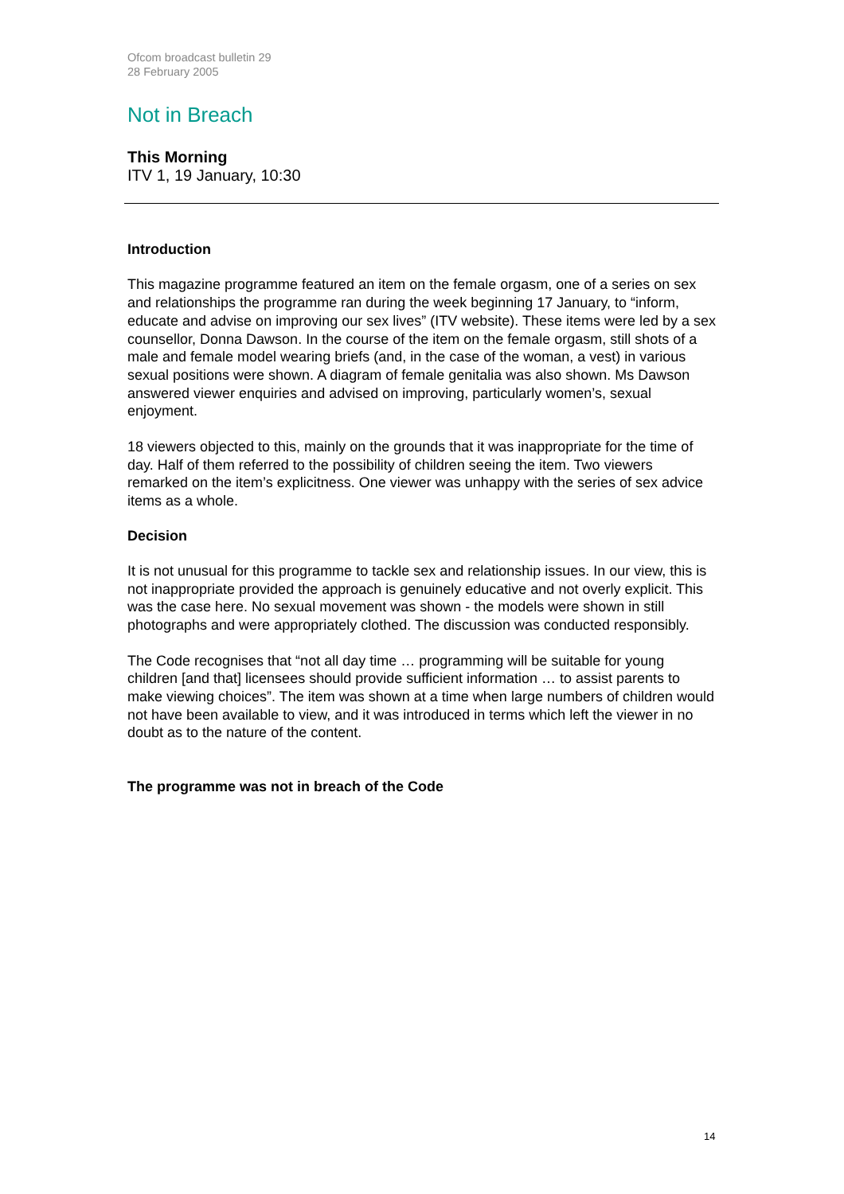Ofcom broadcast bulletin 29
28 February 2005
Not in Breach
This Morning
ITV 1, 19 January, 10:30
Introduction
This magazine programme featured an item on the female orgasm, one of a series on sex and relationships the programme ran during the week beginning 17 January, to “inform, educate and advise on improving our sex lives” (ITV website). These items were led by a sex counsellor, Donna Dawson. In the course of the item on the female orgasm, still shots of a male and female model wearing briefs (and, in the case of the woman, a vest) in various sexual positions were shown. A diagram of female genitalia was also shown. Ms Dawson answered viewer enquiries and advised on improving, particularly women’s, sexual enjoyment.
18 viewers objected to this, mainly on the grounds that it was inappropriate for the time of day. Half of them referred to the possibility of children seeing the item. Two viewers remarked on the item’s explicitness. One viewer was unhappy with the series of sex advice items as a whole.
Decision
It is not unusual for this programme to tackle sex and relationship issues. In our view, this is not inappropriate provided the approach is genuinely educative and not overly explicit. This was the case here. No sexual movement was shown - the models were shown in still photographs and were appropriately clothed. The discussion was conducted responsibly.
The Code recognises that “not all day time … programming will be suitable for young children [and that] licensees should provide sufficient information … to assist parents to make viewing choices”. The item was shown at a time when large numbers of children would not have been available to view, and it was introduced in terms which left the viewer in no doubt as to the nature of the content.
The programme was not in breach of the Code
14